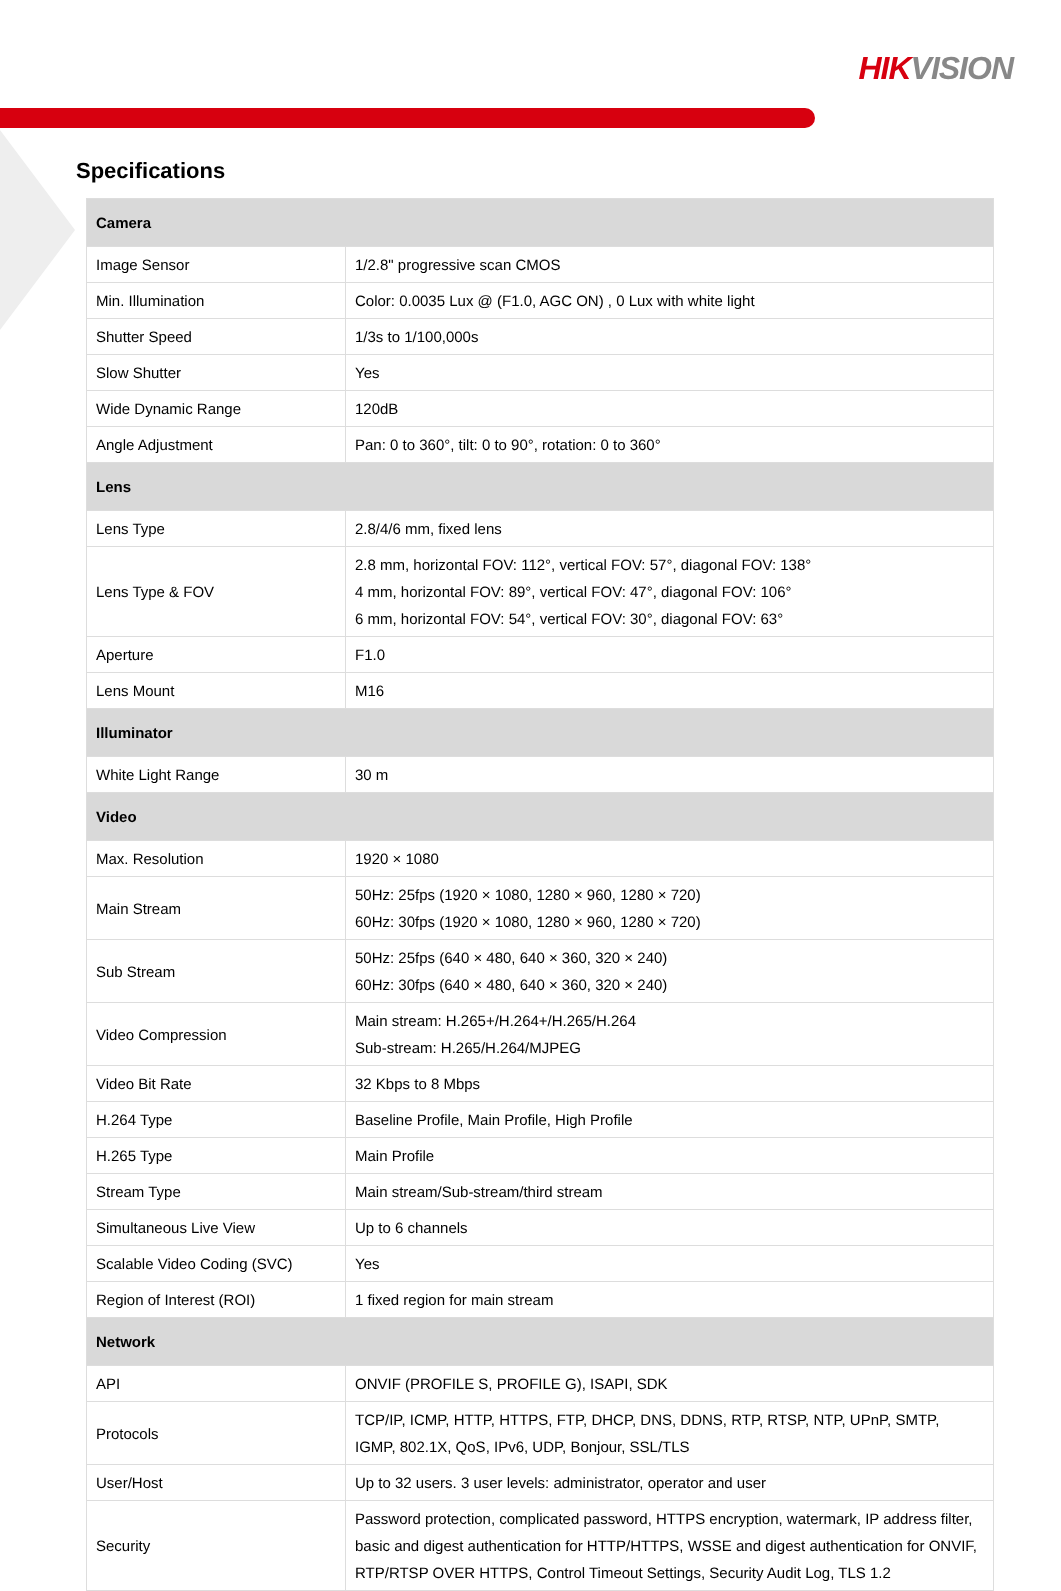HIKVISION
Specifications
| Camera | |
| --- | --- |
| Image Sensor | 1/2.8" progressive scan CMOS |
| Min. Illumination | Color: 0.0035 Lux @ (F1.0, AGC ON) , 0 Lux with white light |
| Shutter Speed | 1/3s to 1/100,000s |
| Slow Shutter | Yes |
| Wide Dynamic Range | 120dB |
| Angle Adjustment | Pan: 0 to 360°, tilt: 0 to 90°, rotation: 0 to 360° |
| Lens | |
| Lens Type | 2.8/4/6 mm, fixed lens |
| Lens Type & FOV | 2.8 mm, horizontal FOV: 112°, vertical FOV: 57°, diagonal FOV: 138° 4 mm, horizontal FOV: 89°, vertical FOV: 47°, diagonal FOV: 106° 6 mm, horizontal FOV: 54°, vertical FOV: 30°, diagonal FOV: 63° |
| Aperture | F1.0 |
| Lens Mount | M16 |
| Illuminator | |
| White Light Range | 30 m |
| Video | |
| Max. Resolution | 1920 × 1080 |
| Main Stream | 50Hz: 25fps (1920 × 1080, 1280 × 960, 1280 × 720) 60Hz: 30fps (1920 × 1080, 1280 × 960, 1280 × 720) |
| Sub Stream | 50Hz: 25fps (640 × 480, 640 × 360, 320 × 240) 60Hz: 30fps (640 × 480, 640 × 360, 320 × 240) |
| Video Compression | Main stream: H.265+/H.264+/H.265/H.264 Sub-stream: H.265/H.264/MJPEG |
| Video Bit Rate | 32 Kbps to 8 Mbps |
| H.264 Type | Baseline Profile, Main Profile, High Profile |
| H.265 Type | Main Profile |
| Stream Type | Main stream/Sub-stream/third stream |
| Simultaneous Live View | Up to 6 channels |
| Scalable Video Coding (SVC) | Yes |
| Region of Interest (ROI) | 1 fixed region for main stream |
| Network | |
| API | ONVIF (PROFILE S, PROFILE G), ISAPI, SDK |
| Protocols | TCP/IP, ICMP, HTTP, HTTPS, FTP, DHCP, DNS, DDNS, RTP, RTSP, NTP, UPnP, SMTP, IGMP, 802.1X, QoS, IPv6, UDP, Bonjour, SSL/TLS |
| User/Host | Up to 32 users. 3 user levels: administrator, operator and user |
| Security | Password protection, complicated password, HTTPS encryption, watermark, IP address filter, basic and digest authentication for HTTP/HTTPS, WSSE and digest authentication for ONVIF, RTP/RTSP OVER HTTPS, Control Timeout Settings, Security Audit Log, TLS 1.2 |